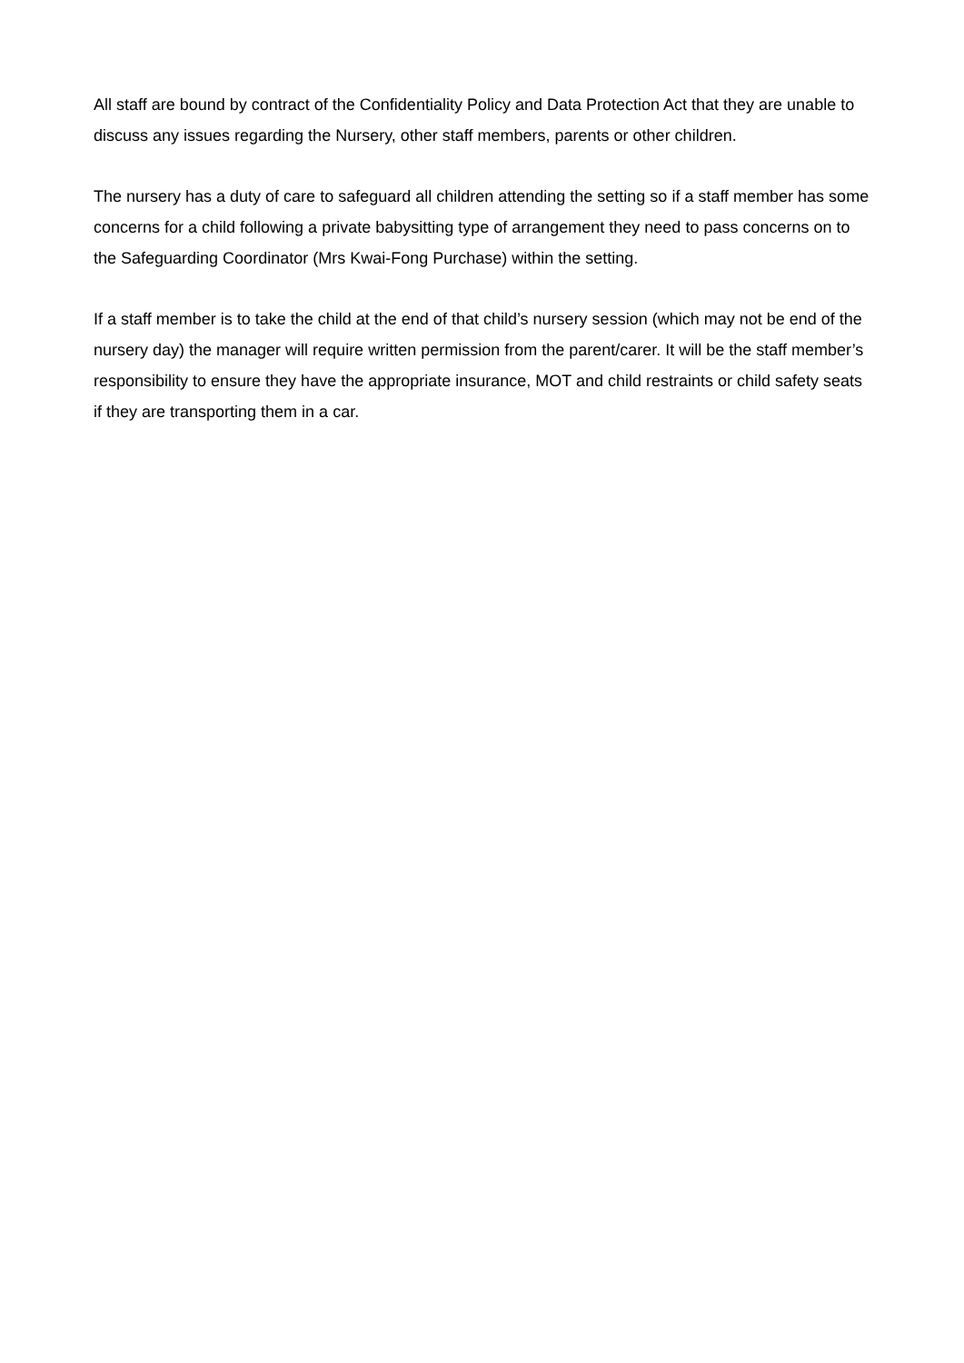All staff are bound by contract of the Confidentiality Policy and Data Protection Act that they are unable to discuss any issues regarding the Nursery, other staff members, parents or other children.
The nursery has a duty of care to safeguard all children attending the setting so if a staff member has some concerns for a child following a private babysitting type of arrangement they need to pass concerns on to the Safeguarding Coordinator (Mrs Kwai-Fong Purchase) within the setting.
If a staff member is to take the child at the end of that child’s nursery session (which may not be end of the nursery day) the manager will require written permission from the parent/carer. It will be the staff member’s responsibility to ensure they have the appropriate insurance, MOT and child restraints or child safety seats if they are transporting them in a car.